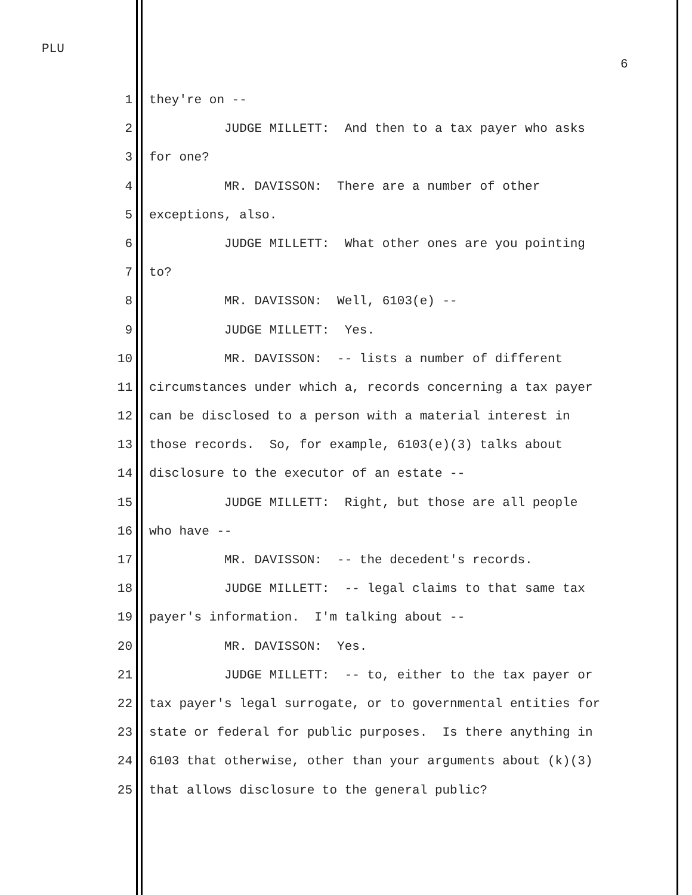PLU
6
1 they're on --
2 JUDGE MILLETT: And then to a tax payer who asks
3 for one?
4 MR. DAVISSON: There are a number of other
5 exceptions, also.
6 JUDGE MILLETT: What other ones are you pointing
7 to?
8 MR. DAVISSON: Well, 6103(e) --
9 JUDGE MILLETT: Yes.
10 MR. DAVISSON: -- lists a number of different
11 circumstances under which a, records concerning a tax payer
12 can be disclosed to a person with a material interest in
13 those records. So, for example, 6103(e)(3) talks about
14 disclosure to the executor of an estate --
15 JUDGE MILLETT: Right, but those are all people
16 who have --
17 MR. DAVISSON: -- the decedent's records.
18 JUDGE MILLETT: -- legal claims to that same tax
19 payer's information. I'm talking about --
20 MR. DAVISSON: Yes.
21 JUDGE MILLETT: -- to, either to the tax payer or
22 tax payer's legal surrogate, or to governmental entities for
23 state or federal for public purposes. Is there anything in
24 6103 that otherwise, other than your arguments about (k)(3)
25 that allows disclosure to the general public?